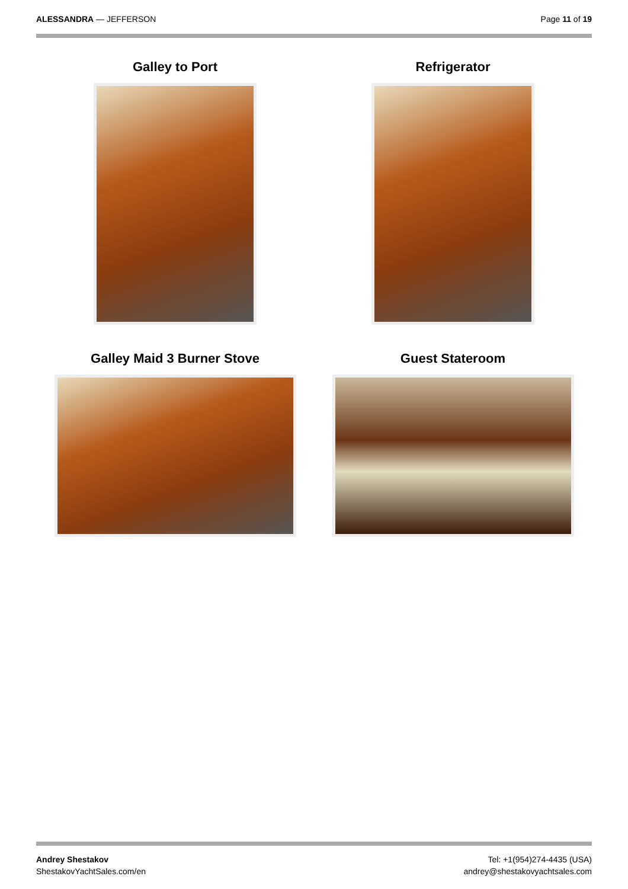ALESSANDRA — JEFFERSON Page 11 of 19
Galley to Port
Refrigerator
Galley Maid 3 Burner Stove
Guest Stateroom
Andrey Shestakov
ShestakovYachtSales.com/en
Tel: +1(954)274-4435 (USA)
andrey@shestakovyachtsales.com